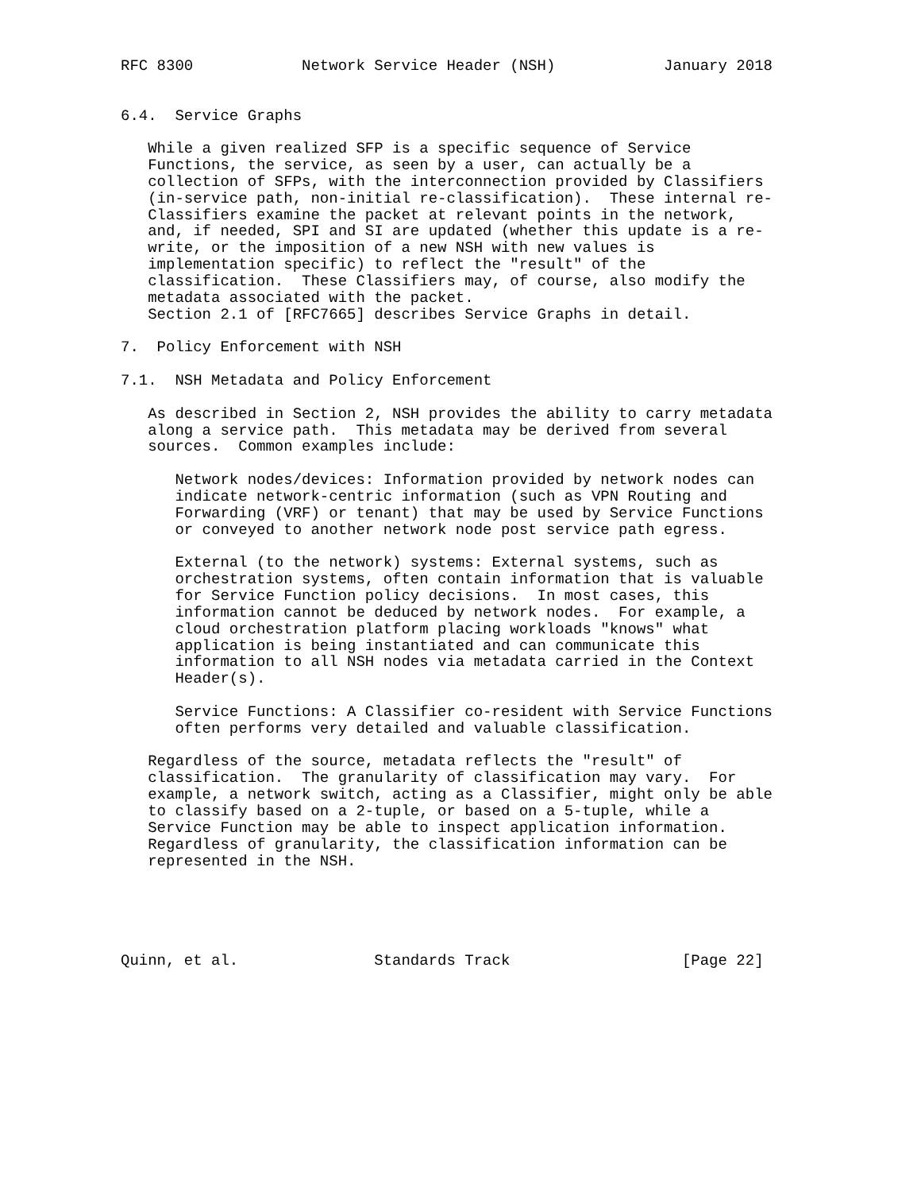RFC 8300            Network Service Header (NSH)            January 2018


6.4.  Service Graphs

   While a given realized SFP is a specific sequence of Service
   Functions, the service, as seen by a user, can actually be a
   collection of SFPs, with the interconnection provided by Classifiers
   (in-service path, non-initial re-classification).  These internal re-
   Classifiers examine the packet at relevant points in the network,
   and, if needed, SPI and SI are updated (whether this update is a re-
   write, or the imposition of a new NSH with new values is
   implementation specific) to reflect the "result" of the
   classification.  These Classifiers may, of course, also modify the
   metadata associated with the packet.
   Section 2.1 of [RFC7665] describes Service Graphs in detail.

7.  Policy Enforcement with NSH

7.1.  NSH Metadata and Policy Enforcement

   As described in Section 2, NSH provides the ability to carry metadata
   along a service path.  This metadata may be derived from several
   sources.  Common examples include:

      Network nodes/devices: Information provided by network nodes can
      indicate network-centric information (such as VPN Routing and
      Forwarding (VRF) or tenant) that may be used by Service Functions
      or conveyed to another network node post service path egress.

      External (to the network) systems: External systems, such as
      orchestration systems, often contain information that is valuable
      for Service Function policy decisions.  In most cases, this
      information cannot be deduced by network nodes.  For example, a
      cloud orchestration platform placing workloads "knows" what
      application is being instantiated and can communicate this
      information to all NSH nodes via metadata carried in the Context
      Header(s).

      Service Functions: A Classifier co-resident with Service Functions
      often performs very detailed and valuable classification.

   Regardless of the source, metadata reflects the "result" of
   classification.  The granularity of classification may vary.  For
   example, a network switch, acting as a Classifier, might only be able
   to classify based on a 2-tuple, or based on a 5-tuple, while a
   Service Function may be able to inspect application information.
   Regardless of granularity, the classification information can be
   represented in the NSH.





Quinn, et al.               Standards Track                   [Page 22]